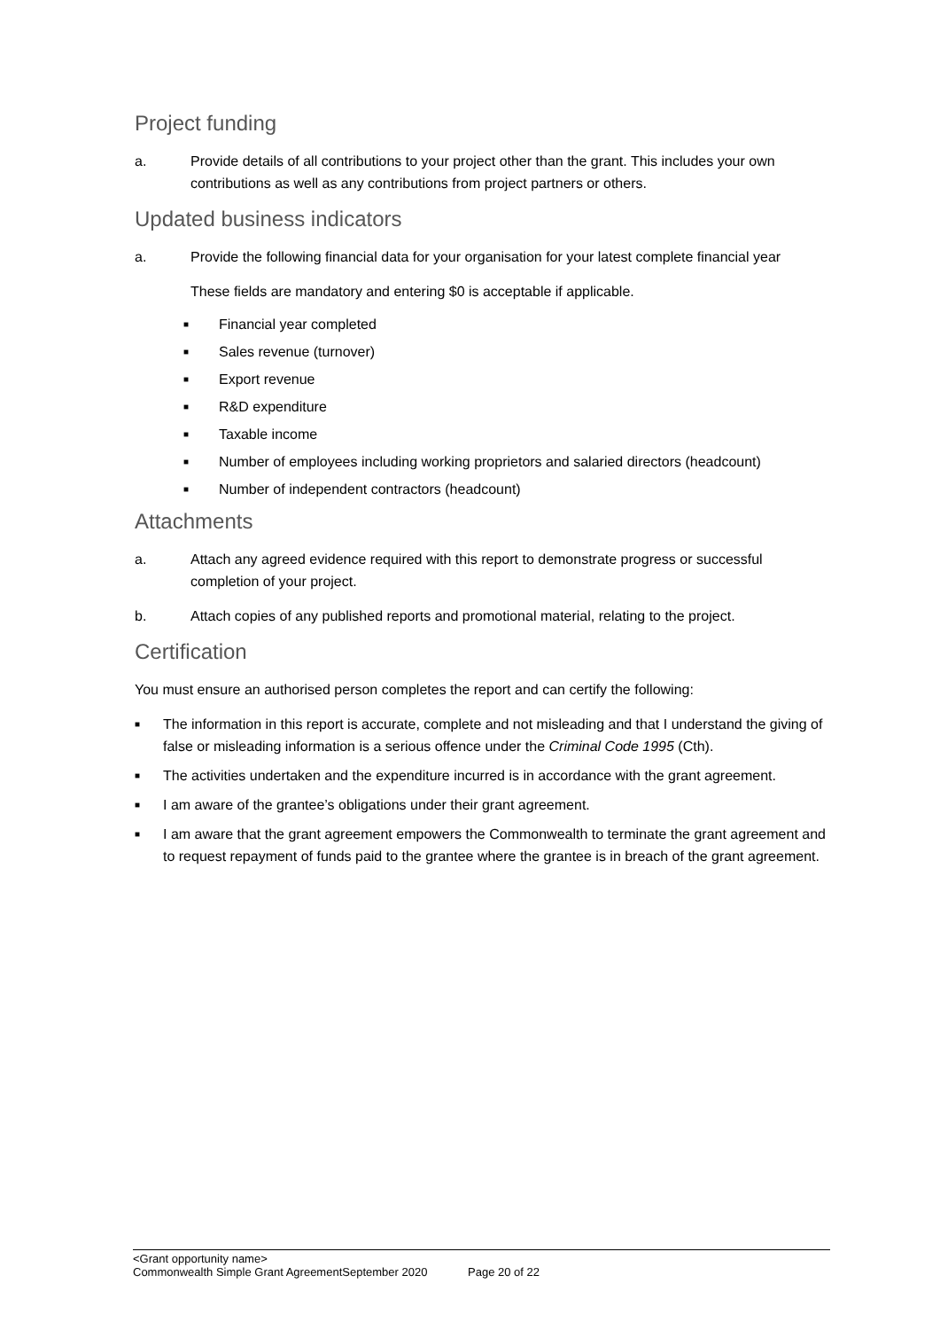Project funding
a. Provide details of all contributions to your project other than the grant. This includes your own contributions as well as any contributions from project partners or others.
Updated business indicators
a. Provide the following financial data for your organisation for your latest complete financial year
These fields are mandatory and entering $0 is acceptable if applicable.
■ Financial year completed
■ Sales revenue (turnover)
■ Export revenue
■ R&D expenditure
■ Taxable income
■ Number of employees including working proprietors and salaried directors (headcount)
■ Number of independent contractors (headcount)
Attachments
a. Attach any agreed evidence required with this report to demonstrate progress or successful completion of your project.
b. Attach copies of any published reports and promotional material, relating to the project.
Certification
You must ensure an authorised person completes the report and can certify the following:
■ The information in this report is accurate, complete and not misleading and that I understand the giving of false or misleading information is a serious offence under the Criminal Code 1995 (Cth).
■ The activities undertaken and the expenditure incurred is in accordance with the grant agreement.
■ I am aware of the grantee’s obligations under their grant agreement.
■ I am aware that the grant agreement empowers the Commonwealth to terminate the grant agreement and to request repayment of funds paid to the grantee where the grantee is in breach of the grant agreement.
<Grant opportunity name>
Commonwealth Simple Grant AgreementSeptember 2020 Page 20 of 22